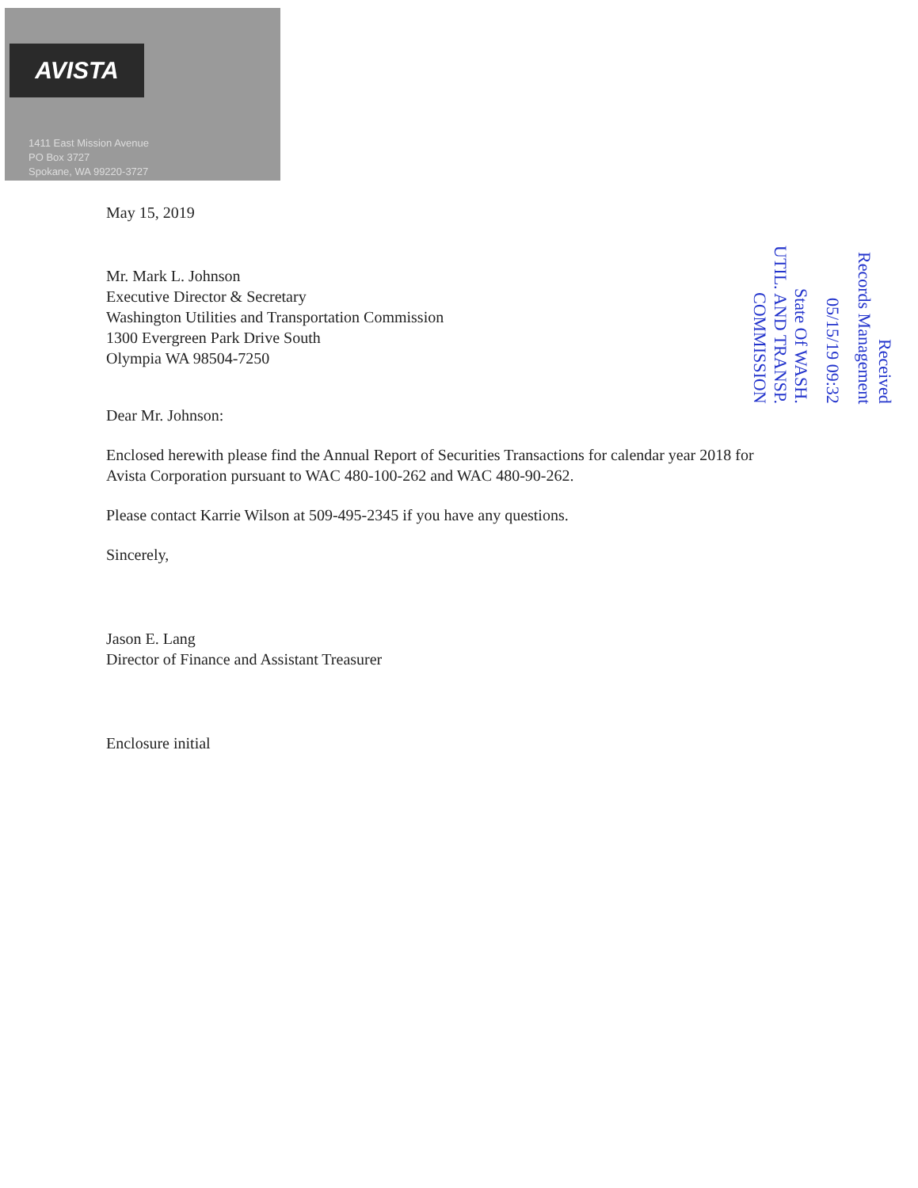AVISTA
1411 East Mission Avenue
PO Box 3727
Spokane, WA 99220-3727
Received
Records Management
05/15/19 09:32
State Of WASH.
UTIL. AND TRANSP.
COMMISSION
May 15, 2019
Mr. Mark L. Johnson
Executive Director & Secretary
Washington Utilities and Transportation Commission
1300 Evergreen Park Drive South
Olympia WA 98504-7250
Dear Mr. Johnson:
Enclosed herewith please find the Annual Report of Securities Transactions for calendar year 2018 for Avista Corporation pursuant to WAC 480-100-262 and WAC 480-90-262.
Please contact Karrie Wilson at 509-495-2345 if you have any questions.
Sincerely,
Jason E. Lang
Director of Finance and Assistant Treasurer
Enclosure initial